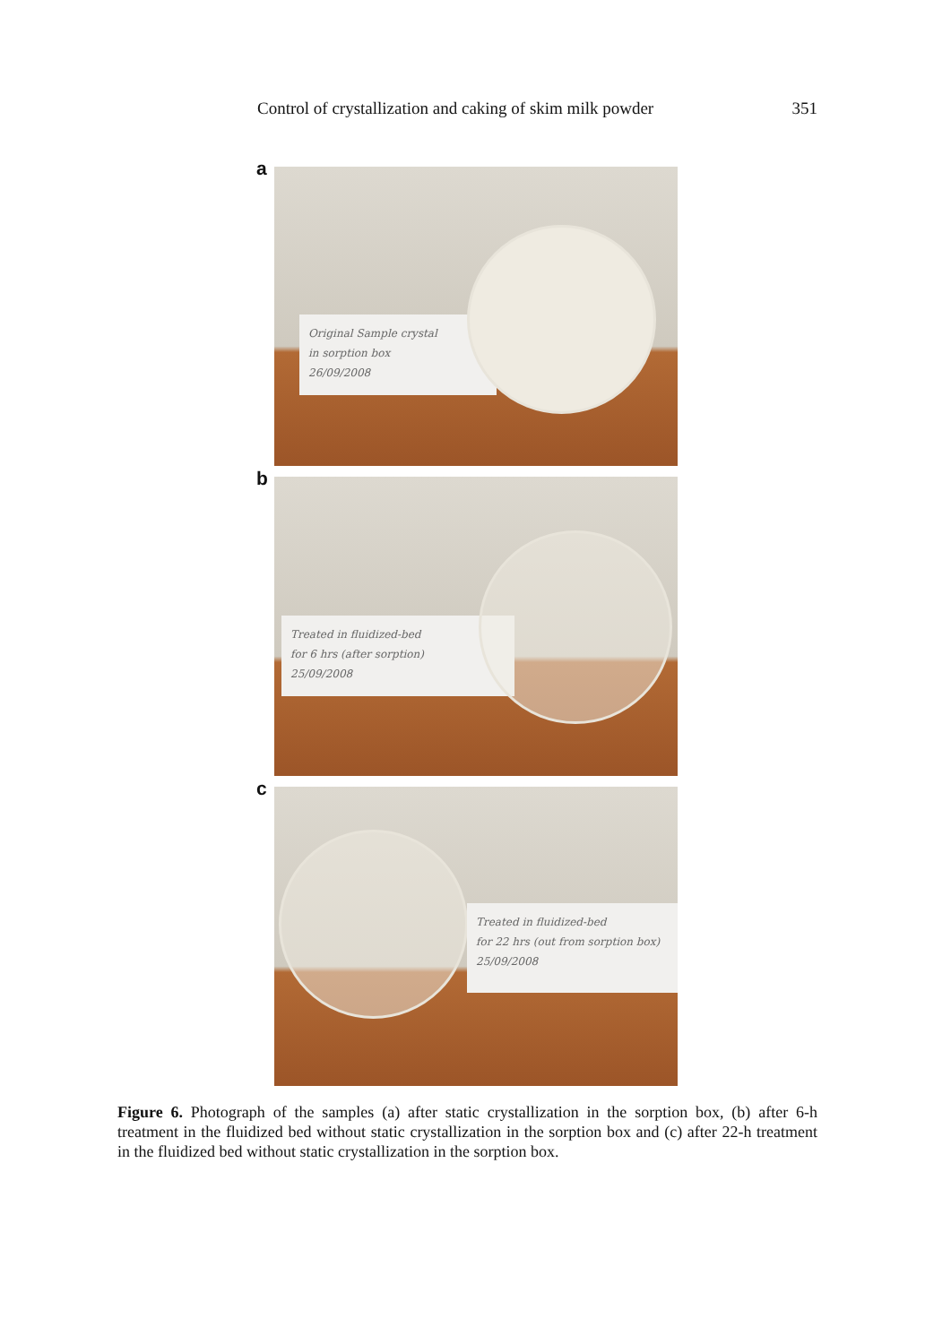Control of crystallization and caking of skim milk powder 351
a
Original Sample crystal
in sorption box
26/09/2008
b
Treated in fluidized-bed
for 6 hrs (after sorption)
25/09/2008
c
Treated in fluidized-bed
for 22 hrs (out from sorption box)
25/09/2008
Figure 6. Photograph of the samples (a) after static crystallization in the sorption box, (b) after 6-h treatment in the fluidized bed without static crystallization in the sorption box and (c) after 22-h treatment in the fluidized bed without static crystallization in the sorption box.